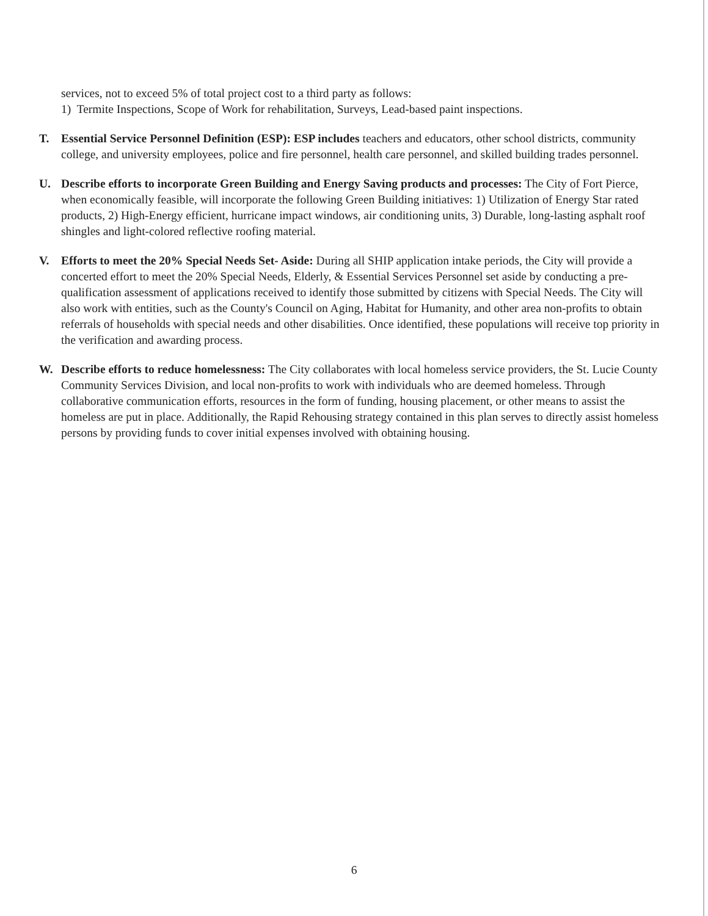services, not to exceed 5% of total project cost to a third party as follows:
1) Termite Inspections, Scope of Work for rehabilitation, Surveys, Lead-based paint inspections.
T. Essential Service Personnel Definition (ESP): ESP includes teachers and educators, other school districts, community college, and university employees, police and fire personnel, health care personnel, and skilled building trades personnel.
U. Describe efforts to incorporate Green Building and Energy Saving products and processes: The City of Fort Pierce, when economically feasible, will incorporate the following Green Building initiatives: 1) Utilization of Energy Star rated products, 2) High-Energy efficient, hurricane impact windows, air conditioning units, 3) Durable, long-lasting asphalt roof shingles and light-colored reflective roofing material.
V. Efforts to meet the 20% Special Needs Set- Aside: During all SHIP application intake periods, the City will provide a concerted effort to meet the 20% Special Needs, Elderly, & Essential Services Personnel set aside by conducting a pre-qualification assessment of applications received to identify those submitted by citizens with Special Needs. The City will also work with entities, such as the County's Council on Aging, Habitat for Humanity, and other area non-profits to obtain referrals of households with special needs and other disabilities. Once identified, these populations will receive top priority in the verification and awarding process.
W. Describe efforts to reduce homelessness: The City collaborates with local homeless service providers, the St. Lucie County Community Services Division, and local non-profits to work with individuals who are deemed homeless. Through collaborative communication efforts, resources in the form of funding, housing placement, or other means to assist the homeless are put in place. Additionally, the Rapid Rehousing strategy contained in this plan serves to directly assist homeless persons by providing funds to cover initial expenses involved with obtaining housing.
6